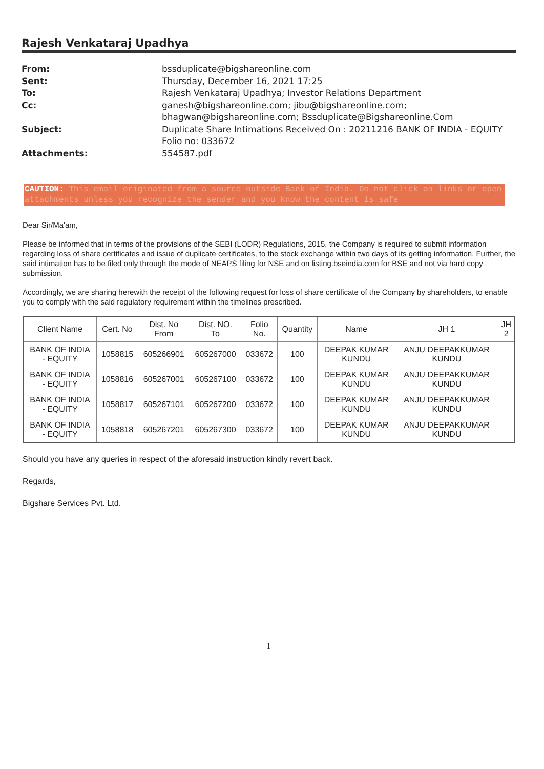Rajesh Venkataraj Upadhya
From:
bssduplicate@bigshareonline.com
Sent:
Thursday, December 16, 2021 17:25
To:
Rajesh Venkataraj Upadhya; Investor Relations Department
Cc:
ganesh@bigshareonline.com; jibu@bigshareonline.com; bhagwan@bigshareonline.com; Bssduplicate@Bigshareonline.Com
Subject:
Duplicate Share Intimations Received On : 20211216 BANK OF INDIA - EQUITY Folio no: 033672
Attachments:
554587.pdf
CAUTION: This email originated from a source outside Bank of India. Do not click on links or open attachments unless you recognize the sender and you know the content is safe
Dear Sir/Ma'am,
Please be informed that in terms of the provisions of the SEBI (LODR) Regulations, 2015, the Company is required to submit information regarding loss of share certificates and issue of duplicate certificates, to the stock exchange within two days of its getting information. Further, the said intimation has to be filed only through the mode of NEAPS filing for NSE and on listing.bseindia.com for BSE and not via hard copy submission.
Accordingly, we are sharing herewith the receipt of the following request for loss of share certificate of the Company by shareholders, to enable you to comply with the said regulatory requirement within the timelines prescribed.
| Client Name | Cert. No | Dist. No From | Dist. NO. To | Folio No. | Quantity | Name | JH 1 | JH 2 |
| --- | --- | --- | --- | --- | --- | --- | --- | --- |
| BANK OF INDIA - EQUITY | 1058815 | 605266901 | 605267000 | 033672 | 100 | DEEPAK KUMAR KUNDU | ANJU DEEPAKKUMAR KUNDU | |
| BANK OF INDIA - EQUITY | 1058816 | 605267001 | 605267100 | 033672 | 100 | DEEPAK KUMAR KUNDU | ANJU DEEPAKKUMAR KUNDU | |
| BANK OF INDIA - EQUITY | 1058817 | 605267101 | 605267200 | 033672 | 100 | DEEPAK KUMAR KUNDU | ANJU DEEPAKKUMAR KUNDU | |
| BANK OF INDIA - EQUITY | 1058818 | 605267201 | 605267300 | 033672 | 100 | DEEPAK KUMAR KUNDU | ANJU DEEPAKKUMAR KUNDU | |
Should you have any queries in respect of the aforesaid instruction kindly revert back.
Regards,
Bigshare Services Pvt. Ltd.
1